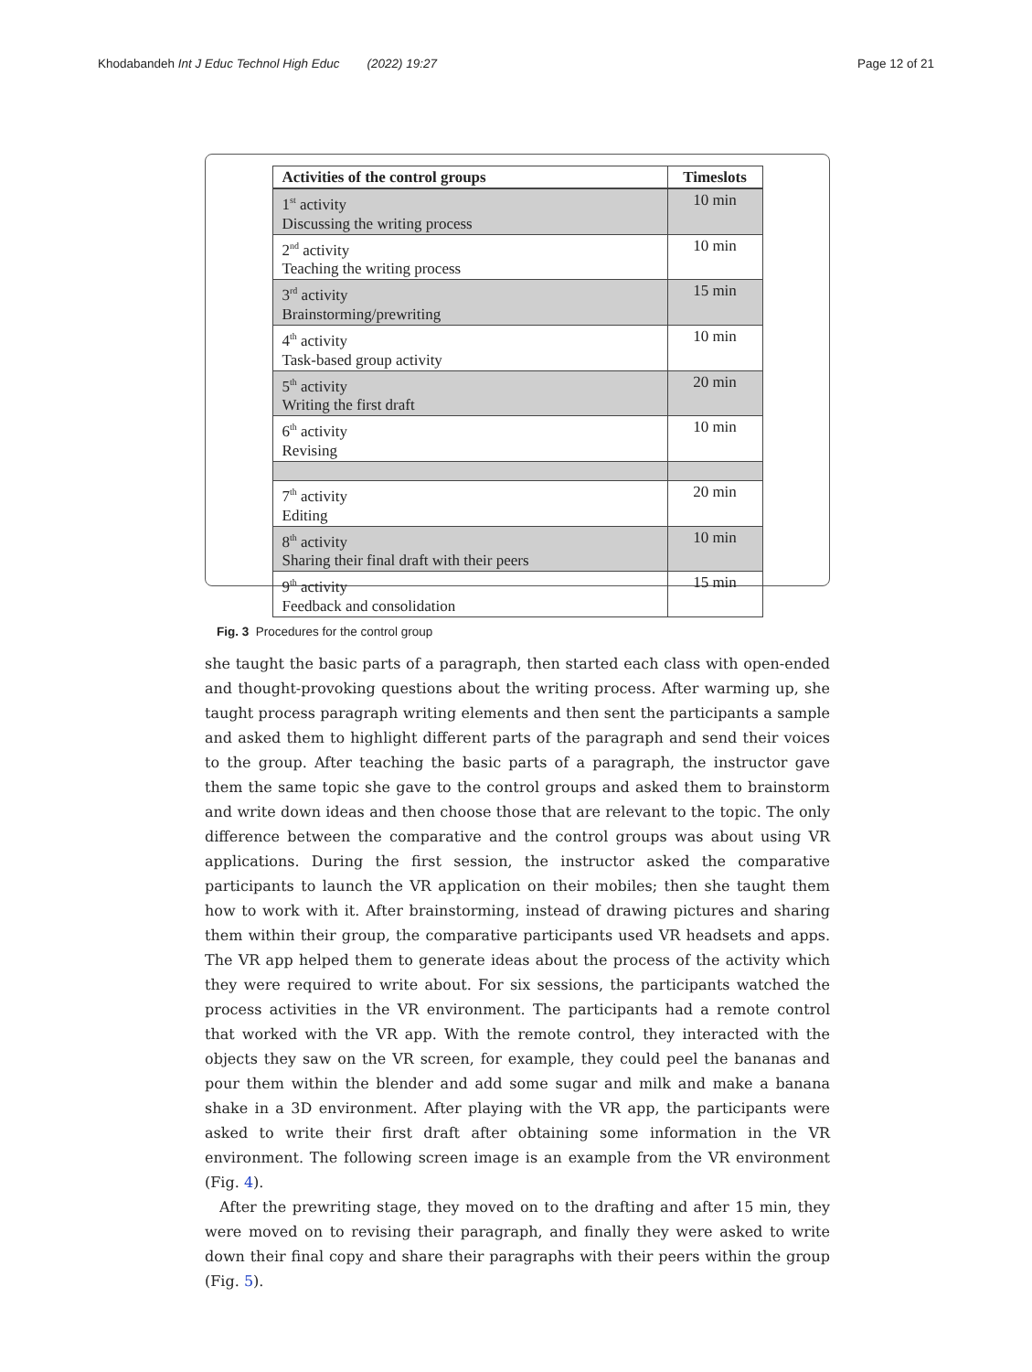Khodabandeh Int J Educ Technol High Educ (2022) 19:27 Page 12 of 21
| Activities of the control groups | Timeslots |
| --- | --- |
| 1<sup>st</sup> activity Discussing the writing process | 10 min |
| 2<sup>nd</sup> activity Teaching the writing process | 10 min |
| 3<sup>rd</sup> activity Brainstorming/prewriting | 15 min |
| 4<sup>th</sup> activity Task-based group activity | 10 min |
| 5<sup>th</sup> activity Writing the first draft | 20 min |
| 6<sup>th</sup> activity Revising | 10 min |
| 7<sup>th</sup> activity Editing | 20 min |
| 8<sup>th</sup> activity Sharing their final draft with their peers | 10 min |
| 9<sup>th</sup> activity Feedback and consolidation | 15 min |
Fig. 3 Procedures for the control group
she taught the basic parts of a paragraph, then started each class with open-ended and thought-provoking questions about the writing process. After warming up, she taught process paragraph writing elements and then sent the participants a sample and asked them to highlight different parts of the paragraph and send their voices to the group. After teaching the basic parts of a paragraph, the instructor gave them the same topic she gave to the control groups and asked them to brainstorm and write down ideas and then choose those that are relevant to the topic. The only difference between the comparative and the control groups was about using VR applications. During the first session, the instructor asked the comparative participants to launch the VR application on their mobiles; then she taught them how to work with it. After brainstorming, instead of drawing pictures and sharing them within their group, the comparative participants used VR headsets and apps. The VR app helped them to generate ideas about the process of the activity which they were required to write about. For six sessions, the participants watched the process activities in the VR environment. The participants had a remote control that worked with the VR app. With the remote control, they interacted with the objects they saw on the VR screen, for example, they could peel the bananas and pour them within the blender and add some sugar and milk and make a banana shake in a 3D environment. After playing with the VR app, the participants were asked to write their first draft after obtaining some information in the VR environment. The following screen image is an example from the VR environment (Fig. 4).
After the prewriting stage, they moved on to the drafting and after 15 min, they were moved on to revising their paragraph, and finally they were asked to write down their final copy and share their paragraphs with their peers within the group (Fig. 5).